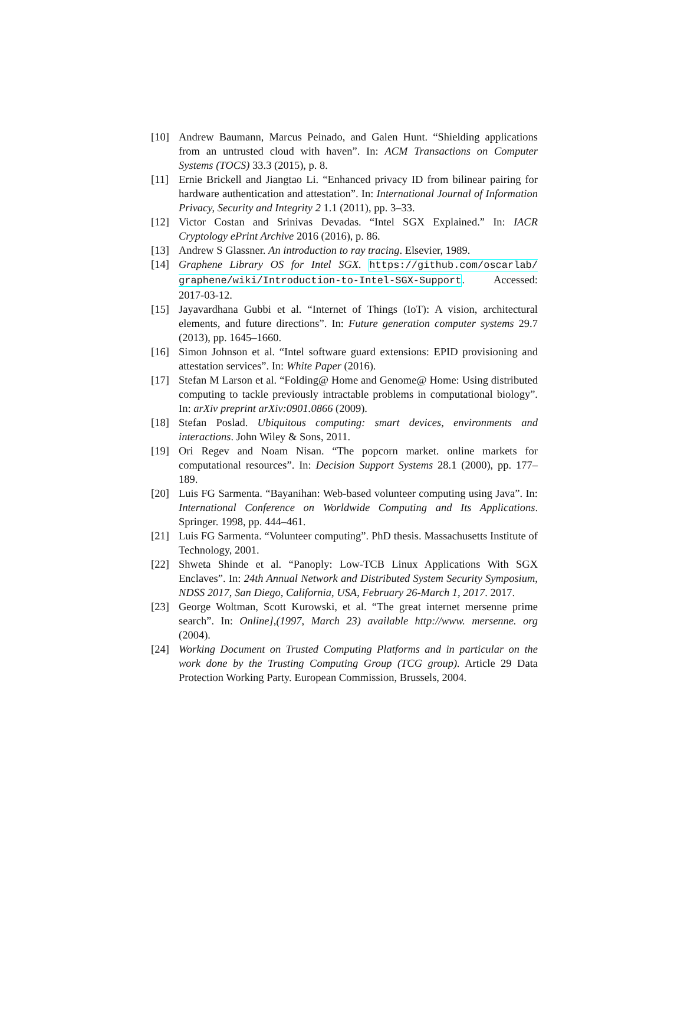[10] Andrew Baumann, Marcus Peinado, and Galen Hunt. “Shielding applications from an untrusted cloud with haven”. In: ACM Transactions on Computer Systems (TOCS) 33.3 (2015), p. 8.
[11] Ernie Brickell and Jiangtao Li. “Enhanced privacy ID from bilinear pairing for hardware authentication and attestation”. In: International Journal of Information Privacy, Security and Integrity 2 1.1 (2011), pp. 3–33.
[12] Victor Costan and Srinivas Devadas. “Intel SGX Explained.” In: IACR Cryptology ePrint Archive 2016 (2016), p. 86.
[13] Andrew S Glassner. An introduction to ray tracing. Elsevier, 1989.
[14] Graphene Library OS for Intel SGX. https://github.com/oscarlab/ graphene/wiki/Introduction-to-Intel-SGX-Support. Accessed: 2017-03-12.
[15] Jayavardhana Gubbi et al. “Internet of Things (IoT): A vision, architectural elements, and future directions”. In: Future generation computer systems 29.7 (2013), pp. 1645–1660.
[16] Simon Johnson et al. “Intel software guard extensions: EPID provisioning and attestation services”. In: White Paper (2016).
[17] Stefan M Larson et al. “Folding@ Home and Genome@ Home: Using distributed computing to tackle previously intractable problems in computational biology”. In: arXiv preprint arXiv:0901.0866 (2009).
[18] Stefan Poslad. Ubiquitous computing: smart devices, environments and interactions. John Wiley & Sons, 2011.
[19] Ori Regev and Noam Nisan. “The popcorn market. online markets for computational resources”. In: Decision Support Systems 28.1 (2000), pp. 177–189.
[20] Luis FG Sarmenta. “Bayanihan: Web-based volunteer computing using Java”. In: International Conference on Worldwide Computing and Its Applications. Springer. 1998, pp. 444–461.
[21] Luis FG Sarmenta. “Volunteer computing”. PhD thesis. Massachusetts Institute of Technology, 2001.
[22] Shweta Shinde et al. “Panoply: Low-TCB Linux Applications With SGX Enclaves”. In: 24th Annual Network and Distributed System Security Symposium, NDSS 2017, San Diego, California, USA, February 26-March 1, 2017. 2017.
[23] George Woltman, Scott Kurowski, et al. “The great internet mersenne prime search”. In: Online],(1997, March 23) available http://www. mersenne. org (2004).
[24] Working Document on Trusted Computing Platforms and in particular on the work done by the Trusting Computing Group (TCG group). Article 29 Data Protection Working Party. European Commission, Brussels, 2004.